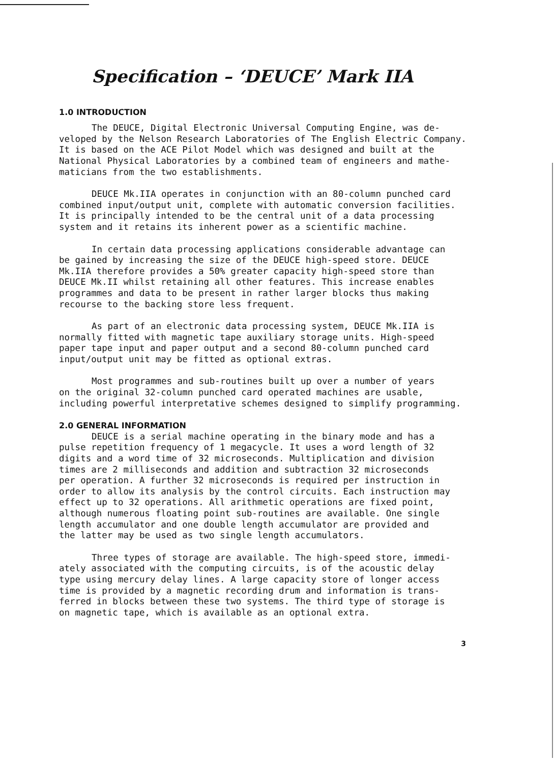Specification – ‘DEUCE’ Mark IIA
1.0 INTRODUCTION
The DEUCE, Digital Electronic Universal Computing Engine, was de- veloped by the Nelson Research Laboratories of The English Electric Company. It is based on the ACE Pilot Model which was designed and built at the National Physical Laboratories by a combined team of engineers and mathe- maticians from the two establishments.
DEUCE Mk.IIA operates in conjunction with an 80-column punched card combined input/output unit, complete with automatic conversion facilities. It is principally intended to be the central unit of a data processing system and it retains its inherent power as a scientific machine.
In certain data processing applications considerable advantage can be gained by increasing the size of the DEUCE high-speed store. DEUCE Mk.IIA therefore provides a 50% greater capacity high-speed store than DEUCE Mk.II whilst retaining all other features. This increase enables programmes and data to be present in rather larger blocks thus making recourse to the backing store less frequent.
As part of an electronic data processing system, DEUCE Mk.IIA is normally fitted with magnetic tape auxiliary storage units. High-speed paper tape input and paper output and a second 80-column punched card input/output unit may be fitted as optional extras.
Most programmes and sub-routines built up over a number of years on the original 32-column punched card operated machines are usable, including powerful interpretative schemes designed to simplify programming.
2.0 GENERAL INFORMATION
DEUCE is a serial machine operating in the binary mode and has a pulse repetition frequency of 1 megacycle. It uses a word length of 32 digits and a word time of 32 microseconds. Multiplication and division times are 2 milliseconds and addition and subtraction 32 microseconds per operation. A further 32 microseconds is required per instruction in order to allow its analysis by the control circuits. Each instruction may effect up to 32 operations. All arithmetic operations are fixed point, although numerous floating point sub-routines are available. One single length accumulator and one double length accumulator are provided and the latter may be used as two single length accumulators.
Three types of storage are available. The high-speed store, immedi- ately associated with the computing circuits, is of the acoustic delay type using mercury delay lines. A large capacity store of longer access time is provided by a magnetic recording drum and information is trans- ferred in blocks between these two systems. The third type of storage is on magnetic tape, which is available as an optional extra.
3